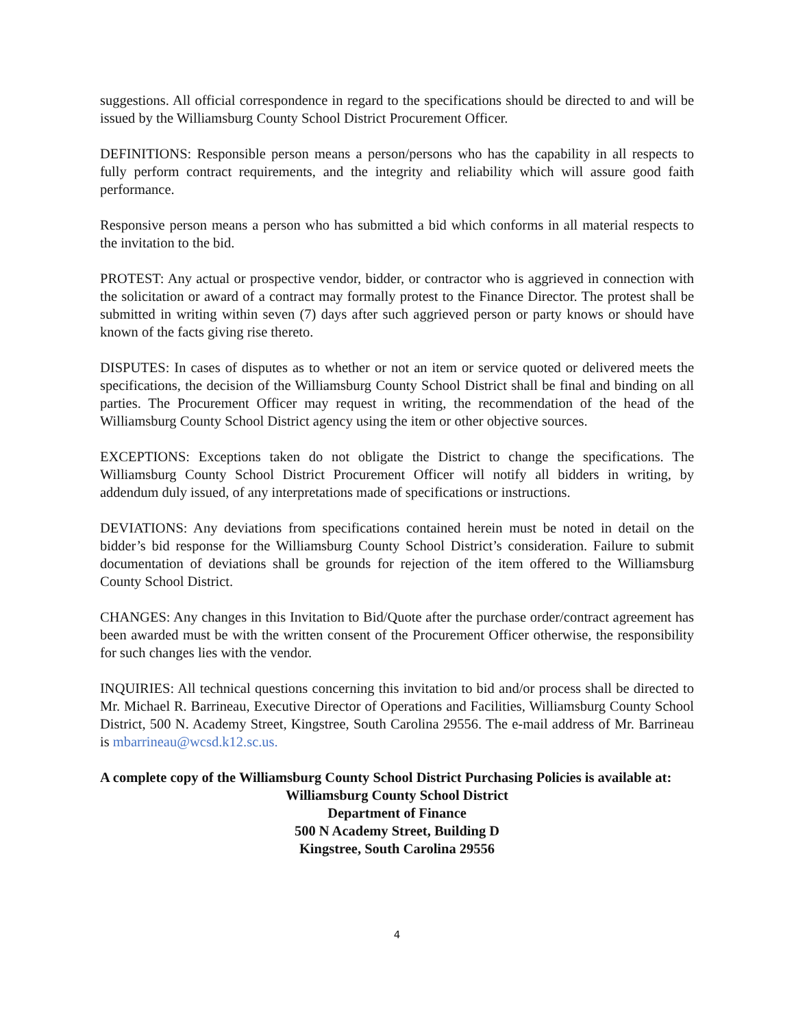suggestions. All official correspondence in regard to the specifications should be directed to and will be issued by the Williamsburg County School District Procurement Officer.
DEFINITIONS: Responsible person means a person/persons who has the capability in all respects to fully perform contract requirements, and the integrity and reliability which will assure good faith performance.
Responsive person means a person who has submitted a bid which conforms in all material respects to the invitation to the bid.
PROTEST: Any actual or prospective vendor, bidder, or contractor who is aggrieved in connection with the solicitation or award of a contract may formally protest to the Finance Director. The protest shall be submitted in writing within seven (7) days after such aggrieved person or party knows or should have known of the facts giving rise thereto.
DISPUTES: In cases of disputes as to whether or not an item or service quoted or delivered meets the specifications, the decision of the Williamsburg County School District shall be final and binding on all parties. The Procurement Officer may request in writing, the recommendation of the head of the Williamsburg County School District agency using the item or other objective sources.
EXCEPTIONS: Exceptions taken do not obligate the District to change the specifications. The Williamsburg County School District Procurement Officer will notify all bidders in writing, by addendum duly issued, of any interpretations made of specifications or instructions.
DEVIATIONS: Any deviations from specifications contained herein must be noted in detail on the bidder’s bid response for the Williamsburg County School District’s consideration. Failure to submit documentation of deviations shall be grounds for rejection of the item offered to the Williamsburg County School District.
CHANGES: Any changes in this Invitation to Bid/Quote after the purchase order/contract agreement has been awarded must be with the written consent of the Procurement Officer otherwise, the responsibility for such changes lies with the vendor.
INQUIRIES: All technical questions concerning this invitation to bid and/or process shall be directed to Mr. Michael R. Barrineau, Executive Director of Operations and Facilities, Williamsburg County School District, 500 N. Academy Street, Kingstree, South Carolina 29556. The e-mail address of Mr. Barrineau is mbarrineau@wcsd.k12.sc.us.
A complete copy of the Williamsburg County School District Purchasing Policies is available at:
Williamsburg County School District
Department of Finance
500 N Academy Street, Building D
Kingstree, South Carolina 29556
4